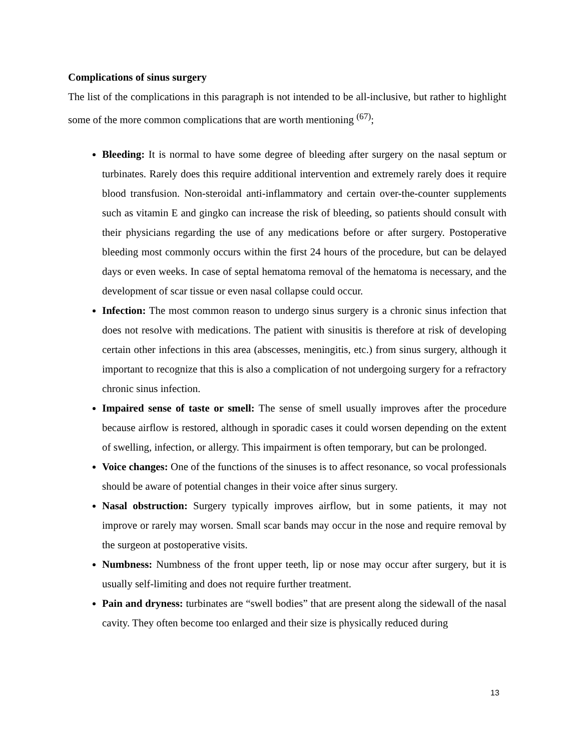Complications of sinus surgery
The list of the complications in this paragraph is not intended to be all-inclusive, but rather to highlight some of the more common complications that are worth mentioning <sup>(67)</sup>;
Bleeding: It is normal to have some degree of bleeding after surgery on the nasal septum or turbinates. Rarely does this require additional intervention and extremely rarely does it require blood transfusion. Non-steroidal anti-inflammatory and certain over-the-counter supplements such as vitamin E and gingko can increase the risk of bleeding, so patients should consult with their physicians regarding the use of any medications before or after surgery. Postoperative bleeding most commonly occurs within the first 24 hours of the procedure, but can be delayed days or even weeks. In case of septal hematoma removal of the hematoma is necessary, and the development of scar tissue or even nasal collapse could occur.
Infection: The most common reason to undergo sinus surgery is a chronic sinus infection that does not resolve with medications. The patient with sinusitis is therefore at risk of developing certain other infections in this area (abscesses, meningitis, etc.) from sinus surgery, although it important to recognize that this is also a complication of not undergoing surgery for a refractory chronic sinus infection.
Impaired sense of taste or smell: The sense of smell usually improves after the procedure because airflow is restored, although in sporadic cases it could worsen depending on the extent of swelling, infection, or allergy. This impairment is often temporary, but can be prolonged.
Voice changes: One of the functions of the sinuses is to affect resonance, so vocal professionals should be aware of potential changes in their voice after sinus surgery.
Nasal obstruction: Surgery typically improves airflow, but in some patients, it may not improve or rarely may worsen. Small scar bands may occur in the nose and require removal by the surgeon at postoperative visits.
Numbness: Numbness of the front upper teeth, lip or nose may occur after surgery, but it is usually self-limiting and does not require further treatment.
Pain and dryness: turbinates are “swell bodies” that are present along the sidewall of the nasal cavity. They often become too enlarged and their size is physically reduced during
13